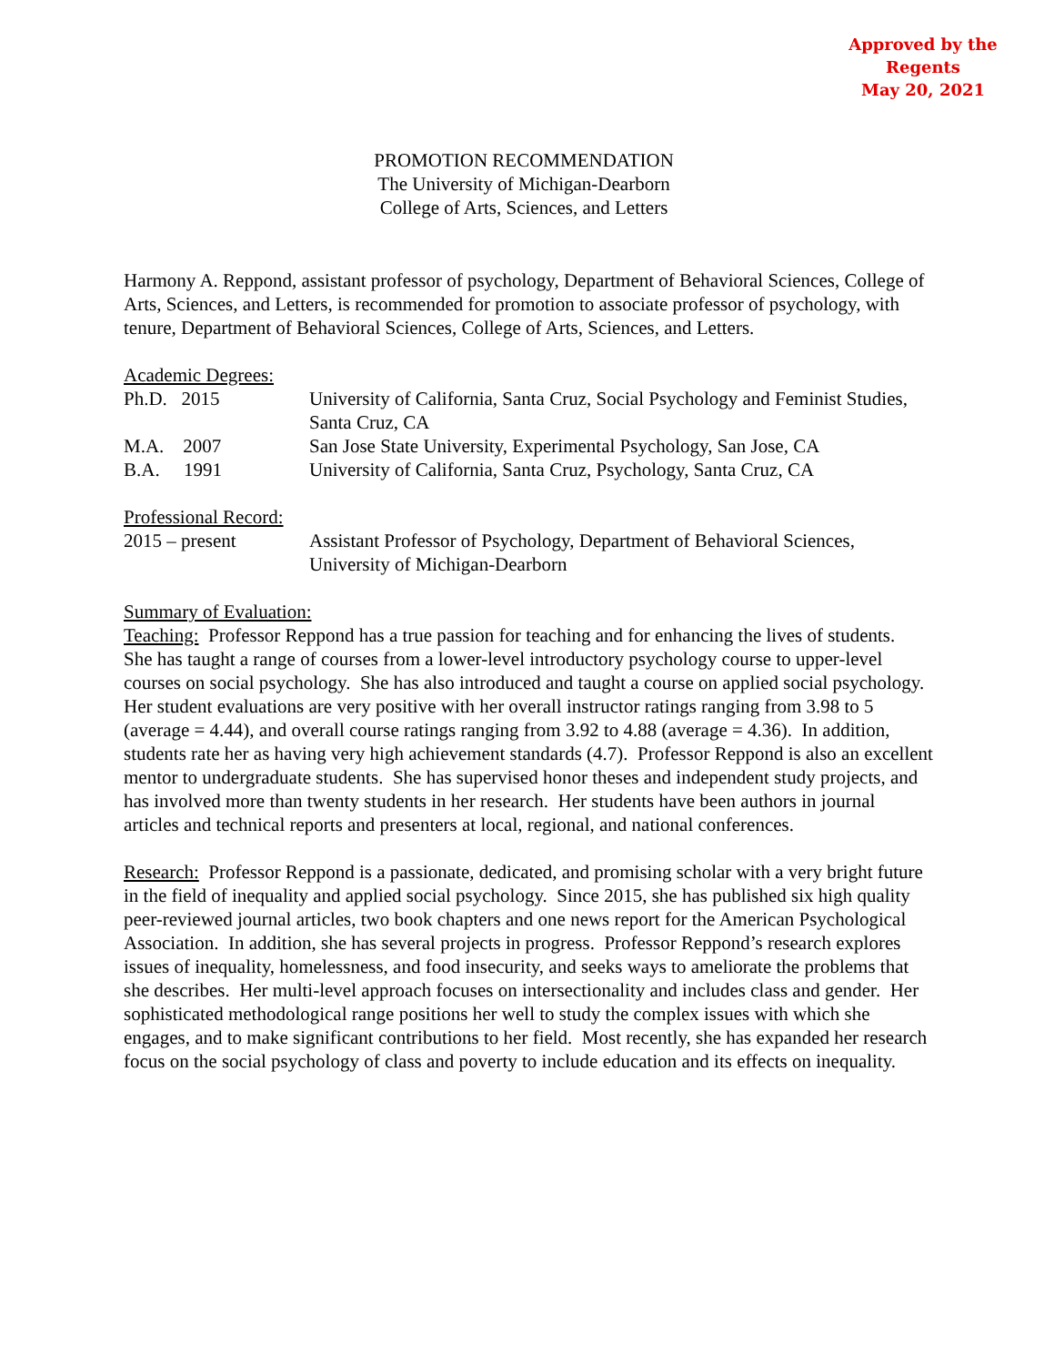Approved by the Regents
May 20, 2021
PROMOTION RECOMMENDATION
The University of Michigan-Dearborn
College of Arts, Sciences, and Letters
Harmony A. Reppond, assistant professor of psychology, Department of Behavioral Sciences, College of Arts, Sciences, and Letters, is recommended for promotion to associate professor of psychology, with tenure, Department of Behavioral Sciences, College of Arts, Sciences, and Letters.
Academic Degrees:
Ph.D. 2015 University of California, Santa Cruz, Social Psychology and Feminist Studies, Santa Cruz, CA
M.A. 2007 San Jose State University, Experimental Psychology, San Jose, CA
B.A. 1991 University of California, Santa Cruz, Psychology, Santa Cruz, CA
Professional Record:
2015 – present Assistant Professor of Psychology, Department of Behavioral Sciences, University of Michigan-Dearborn
Summary of Evaluation:
Teaching: Professor Reppond has a true passion for teaching and for enhancing the lives of students. She has taught a range of courses from a lower-level introductory psychology course to upper-level courses on social psychology. She has also introduced and taught a course on applied social psychology. Her student evaluations are very positive with her overall instructor ratings ranging from 3.98 to 5 (average = 4.44), and overall course ratings ranging from 3.92 to 4.88 (average = 4.36). In addition, students rate her as having very high achievement standards (4.7). Professor Reppond is also an excellent mentor to undergraduate students. She has supervised honor theses and independent study projects, and has involved more than twenty students in her research. Her students have been authors in journal articles and technical reports and presenters at local, regional, and national conferences.
Research: Professor Reppond is a passionate, dedicated, and promising scholar with a very bright future in the field of inequality and applied social psychology. Since 2015, she has published six high quality peer-reviewed journal articles, two book chapters and one news report for the American Psychological Association. In addition, she has several projects in progress. Professor Reppond’s research explores issues of inequality, homelessness, and food insecurity, and seeks ways to ameliorate the problems that she describes. Her multi-level approach focuses on intersectionality and includes class and gender. Her sophisticated methodological range positions her well to study the complex issues with which she engages, and to make significant contributions to her field. Most recently, she has expanded her research focus on the social psychology of class and poverty to include education and its effects on inequality.